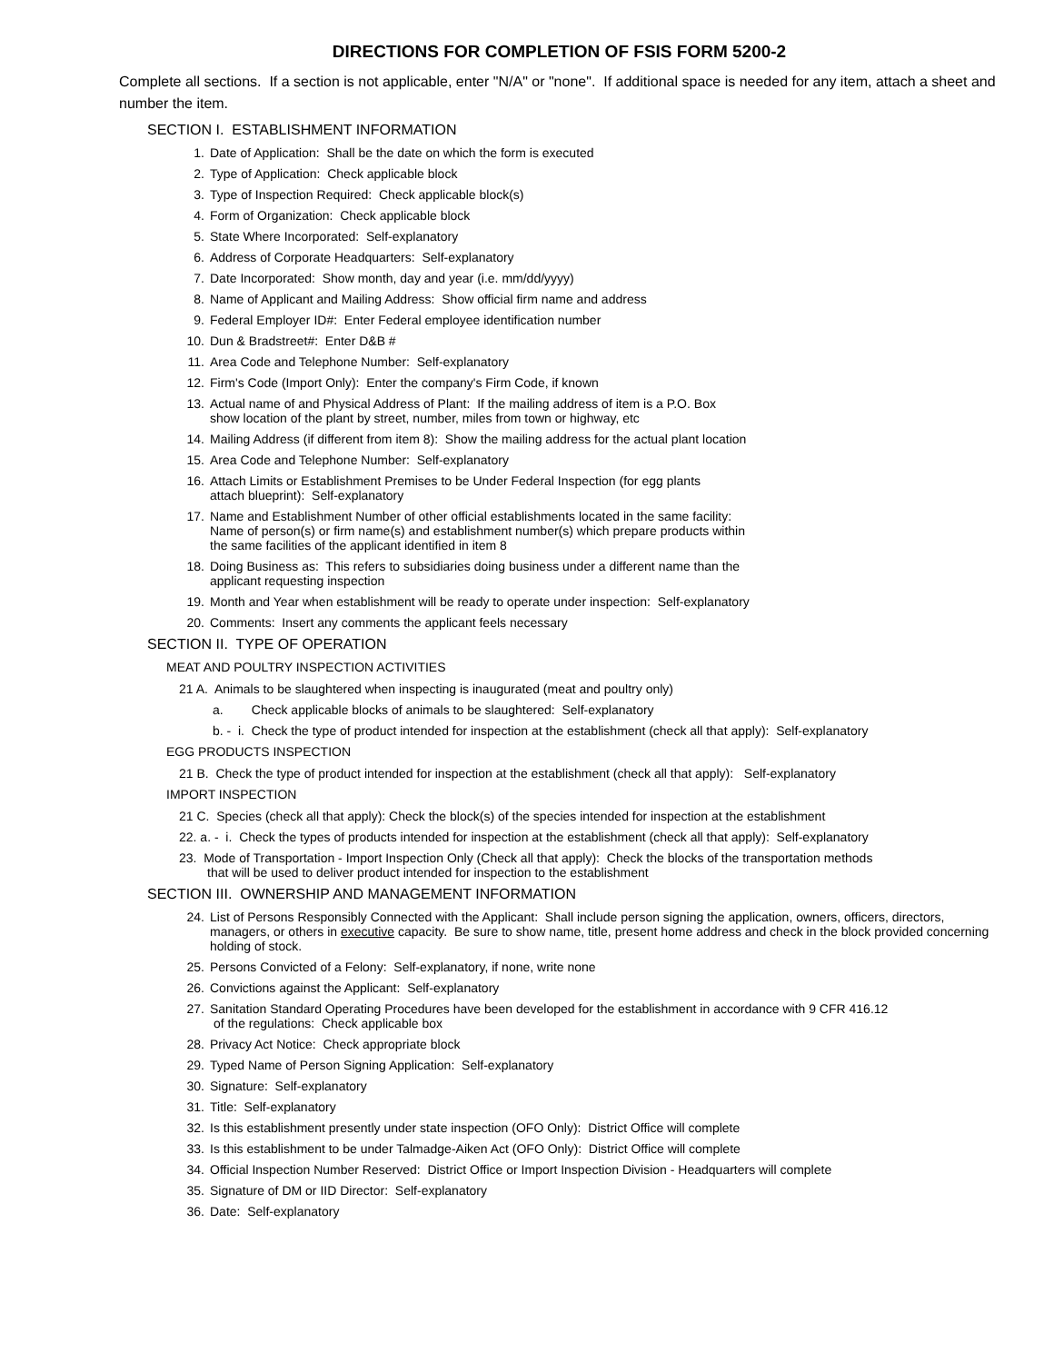DIRECTIONS FOR COMPLETION OF FSIS FORM 5200-2
Complete all sections. If a section is not applicable, enter "N/A" or "none". If additional space is needed for any item, attach a sheet and number the item.
SECTION I. ESTABLISHMENT INFORMATION
1. Date of Application: Shall be the date on which the form is executed
2. Type of Application: Check applicable block
3. Type of Inspection Required: Check applicable block(s)
4. Form of Organization: Check applicable block
5. State Where Incorporated: Self-explanatory
6. Address of Corporate Headquarters: Self-explanatory
7. Date Incorporated: Show month, day and year (i.e. mm/dd/yyyy)
8. Name of Applicant and Mailing Address: Show official firm name and address
9. Federal Employer ID#: Enter Federal employee identification number
10. Dun & Bradstreet#: Enter D&B #
11. Area Code and Telephone Number: Self-explanatory
12. Firm's Code (Import Only): Enter the company's Firm Code, if known
13. Actual name of and Physical Address of Plant: If the mailing address of item is a P.O. Box
show location of the plant by street, number, miles from town or highway, etc
14. Mailing Address (if different from item 8): Show the mailing address for the actual plant location
15. Area Code and Telephone Number: Self-explanatory
16. Attach Limits or Establishment Premises to be Under Federal Inspection (for egg plants
attach blueprint): Self-explanatory
17. Name and Establishment Number of other official establishments located in the same facility:
Name of person(s) or firm name(s) and establishment number(s) which prepare products within
the same facilities of the applicant identified in item 8
18. Doing Business as: This refers to subsidiaries doing business under a different name than the
applicant requesting inspection
19. Month and Year when establishment will be ready to operate under inspection: Self-explanatory
20. Comments: Insert any comments the applicant feels necessary
SECTION II. TYPE OF OPERATION
MEAT AND POULTRY INSPECTION ACTIVITIES
21 A. Animals to be slaughtered when inspecting is inaugurated (meat and poultry only)
a. Check applicable blocks of animals to be slaughtered: Self-explanatory
b. - i. Check the type of product intended for inspection at the establishment (check all that apply): Self-explanatory
EGG PRODUCTS INSPECTION
21 B. Check the type of product intended for inspection at the establishment (check all that apply): Self-explanatory
IMPORT INSPECTION
21 C. Species (check all that apply): Check the block(s) of the species intended for inspection at the establishment
22. a. - i. Check the types of products intended for inspection at the establishment (check all that apply): Self-explanatory
23. Mode of Transportation - Import Inspection Only (Check all that apply): Check the blocks of the transportation methods
that will be used to deliver product intended for inspection to the establishment
SECTION III. OWNERSHIP AND MANAGEMENT INFORMATION
24. List of Persons Responsibly Connected with the Applicant: Shall include person signing the application, owners, officers, directors, managers, or others in executive capacity. Be sure to show name, title, present home address and check in the block provided concerning holding of stock.
25. Persons Convicted of a Felony: Self-explanatory, if none, write none
26. Convictions against the Applicant: Self-explanatory
27. Sanitation Standard Operating Procedures have been developed for the establishment in accordance with 9 CFR 416.12
of the regulations: Check applicable box
28. Privacy Act Notice: Check appropriate block
29. Typed Name of Person Signing Application: Self-explanatory
30. Signature: Self-explanatory
31. Title: Self-explanatory
32. Is this establishment presently under state inspection (OFO Only): District Office will complete
33. Is this establishment to be under Talmadge-Aiken Act (OFO Only): District Office will complete
34. Official Inspection Number Reserved: District Office or Import Inspection Division - Headquarters will complete
35. Signature of DM or IID Director: Self-explanatory
36. Date: Self-explanatory